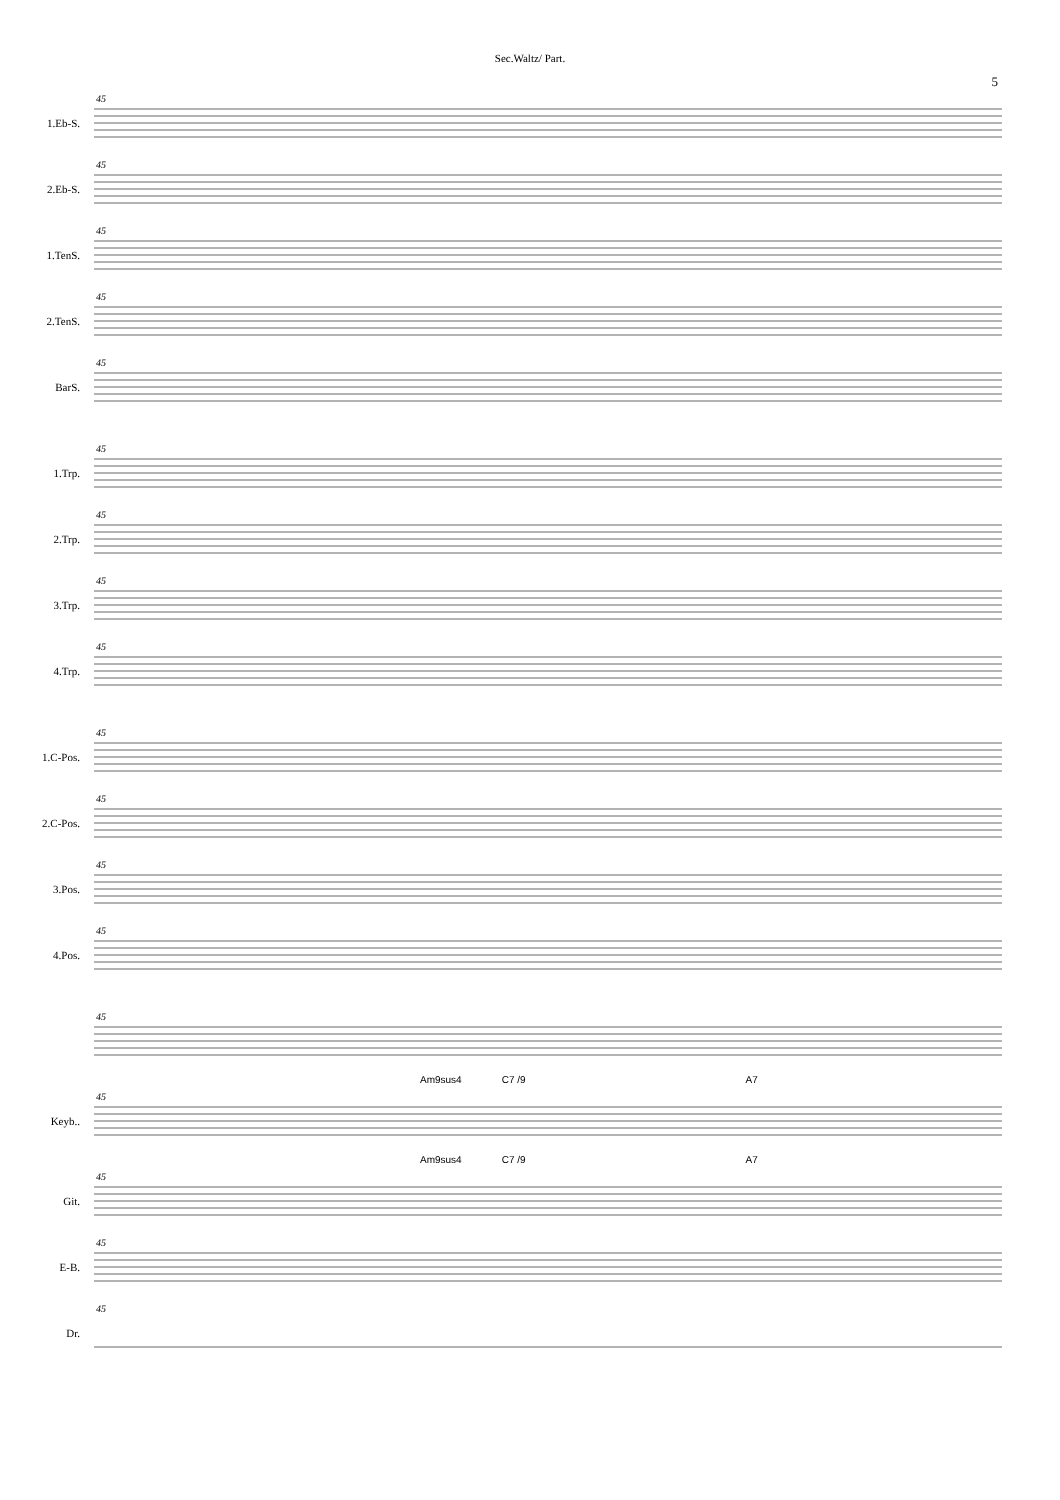Sec.Waltz/ Part.
5
1.Eb-S.
45
2.Eb-S.
45
1.TenS.
45
2.TenS.
45
BarS.
45
1.Trp.
45
2.Trp.
45
3.Trp.
45
4.Trp.
45
1.C-Pos.
45
2.C-Pos.
45
3.Pos.
45
4.Pos.
45
45
Am9sus4 C7 /9 A7
Keyb..
45
Am9sus4 C7 /9 A7
Git.
45
E-B.
45
Dr.
45